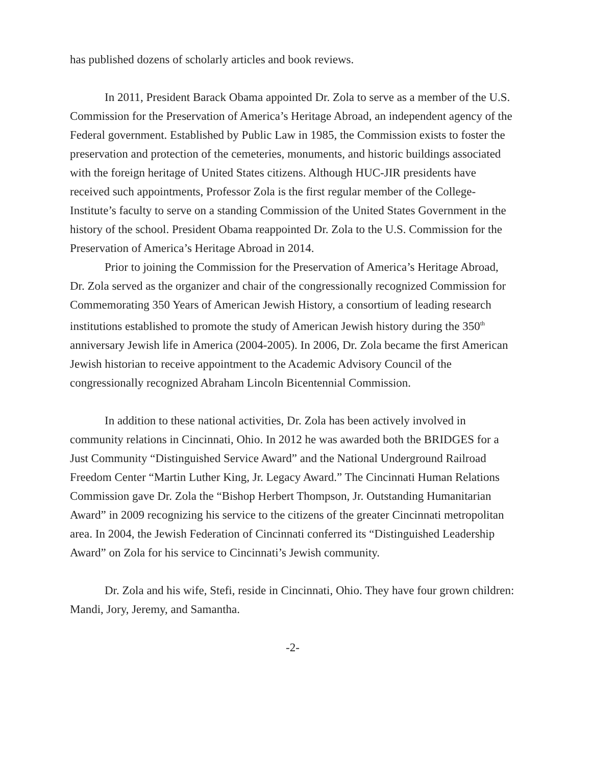has published dozens of scholarly articles and book reviews.
In 2011, President Barack Obama appointed Dr. Zola to serve as a member of the U.S. Commission for the Preservation of America’s Heritage Abroad, an independent agency of the Federal government. Established by Public Law in 1985, the Commission exists to foster the preservation and protection of the cemeteries, monuments, and historic buildings associated with the foreign heritage of United States citizens. Although HUC-JIR presidents have received such appointments, Professor Zola is the first regular member of the College-Institute’s faculty to serve on a standing Commission of the United States Government in the history of the school. President Obama reappointed Dr. Zola to the U.S. Commission for the Preservation of America’s Heritage Abroad in 2014.
Prior to joining the Commission for the Preservation of America’s Heritage Abroad, Dr. Zola served as the organizer and chair of the congressionally recognized Commission for Commemorating 350 Years of American Jewish History, a consortium of leading research institutions established to promote the study of American Jewish history during the 350<sup>th</sup> anniversary Jewish life in America (2004-2005). In 2006, Dr. Zola became the first American Jewish historian to receive appointment to the Academic Advisory Council of the congressionally recognized Abraham Lincoln Bicentennial Commission.
In addition to these national activities, Dr. Zola has been actively involved in community relations in Cincinnati, Ohio. In 2012 he was awarded both the BRIDGES for a Just Community “Distinguished Service Award” and the National Underground Railroad Freedom Center “Martin Luther King, Jr. Legacy Award.” The Cincinnati Human Relations Commission gave Dr. Zola the “Bishop Herbert Thompson, Jr. Outstanding Humanitarian Award” in 2009 recognizing his service to the citizens of the greater Cincinnati metropolitan area. In 2004, the Jewish Federation of Cincinnati conferred its “Distinguished Leadership Award” on Zola for his service to Cincinnati’s Jewish community.
Dr. Zola and his wife, Stefi, reside in Cincinnati, Ohio. They have four grown children: Mandi, Jory, Jeremy, and Samantha.
-2-